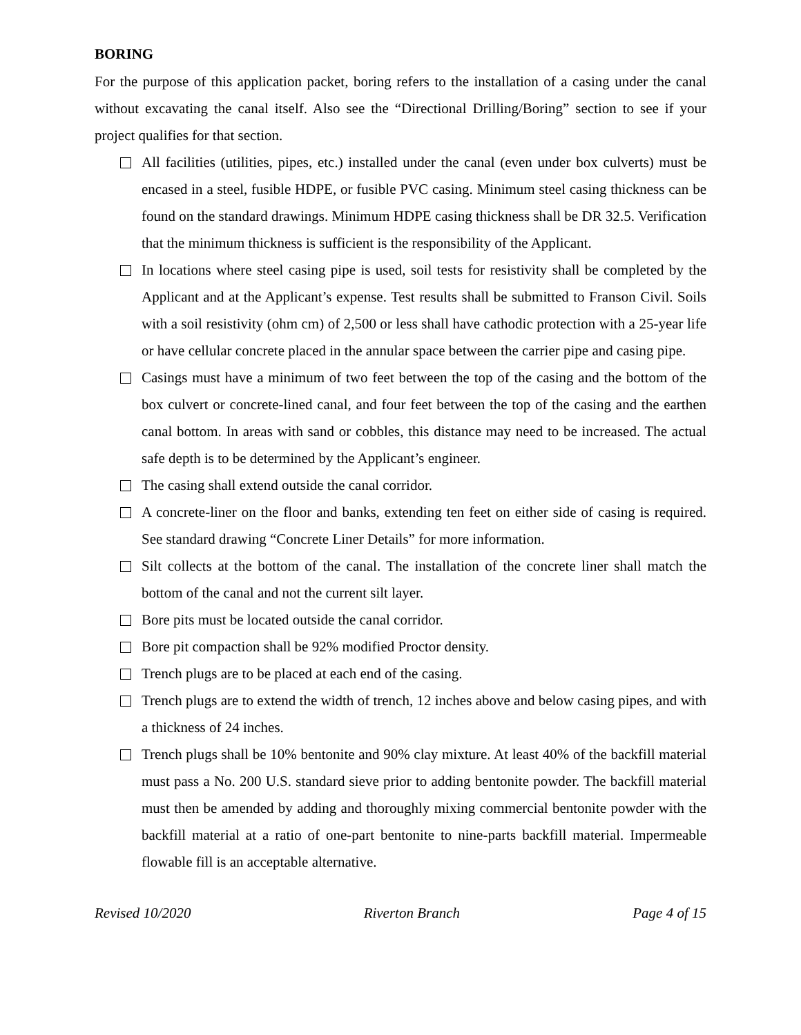BORING
For the purpose of this application packet, boring refers to the installation of a casing under the canal without excavating the canal itself. Also see the “Directional Drilling/Boring” section to see if your project qualifies for that section.
All facilities (utilities, pipes, etc.) installed under the canal (even under box culverts) must be encased in a steel, fusible HDPE, or fusible PVC casing. Minimum steel casing thickness can be found on the standard drawings. Minimum HDPE casing thickness shall be DR 32.5. Verification that the minimum thickness is sufficient is the responsibility of the Applicant.
In locations where steel casing pipe is used, soil tests for resistivity shall be completed by the Applicant and at the Applicant’s expense. Test results shall be submitted to Franson Civil. Soils with a soil resistivity (ohm cm) of 2,500 or less shall have cathodic protection with a 25-year life or have cellular concrete placed in the annular space between the carrier pipe and casing pipe.
Casings must have a minimum of two feet between the top of the casing and the bottom of the box culvert or concrete-lined canal, and four feet between the top of the casing and the earthen canal bottom. In areas with sand or cobbles, this distance may need to be increased. The actual safe depth is to be determined by the Applicant’s engineer.
The casing shall extend outside the canal corridor.
A concrete-liner on the floor and banks, extending ten feet on either side of casing is required. See standard drawing “Concrete Liner Details” for more information.
Silt collects at the bottom of the canal. The installation of the concrete liner shall match the bottom of the canal and not the current silt layer.
Bore pits must be located outside the canal corridor.
Bore pit compaction shall be 92% modified Proctor density.
Trench plugs are to be placed at each end of the casing.
Trench plugs are to extend the width of trench, 12 inches above and below casing pipes, and with a thickness of 24 inches.
Trench plugs shall be 10% bentonite and 90% clay mixture. At least 40% of the backfill material must pass a No. 200 U.S. standard sieve prior to adding bentonite powder. The backfill material must then be amended by adding and thoroughly mixing commercial bentonite powder with the backfill material at a ratio of one-part bentonite to nine-parts backfill material. Impermeable flowable fill is an acceptable alternative.
Revised 10/2020 Riverton Branch Page 4 of 15